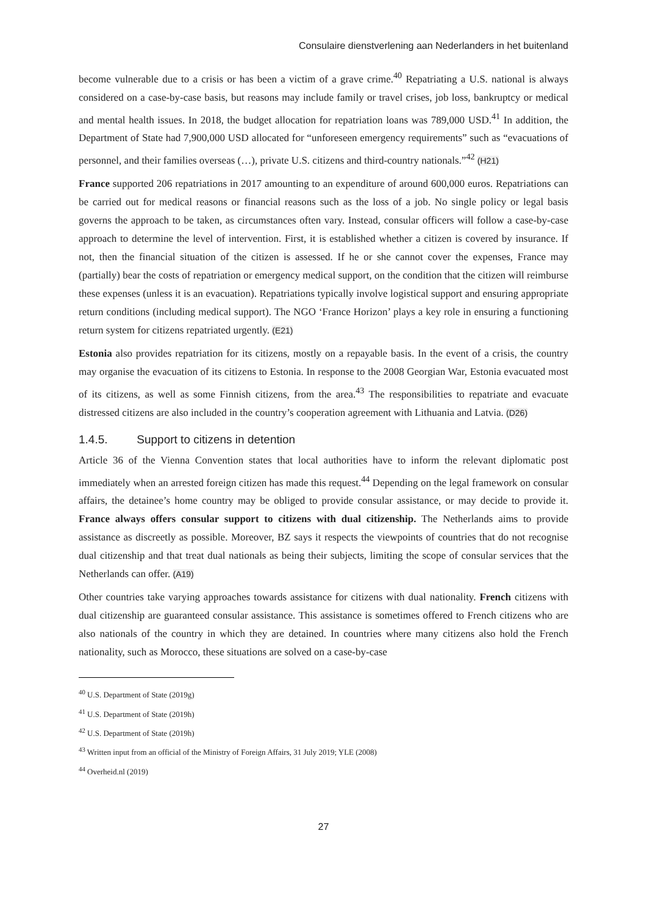Consulaire dienstverlening aan Nederlanders in het buitenland
become vulnerable due to a crisis or has been a victim of a grave crime.<sup>40</sup> Repatriating a U.S. national is always considered on a case-by-case basis, but reasons may include family or travel crises, job loss, bankruptcy or medical and mental health issues. In 2018, the budget allocation for repatriation loans was 789,000 USD.<sup>41</sup> In addition, the Department of State had 7,900,000 USD allocated for “unforeseen emergency requirements” such as “evacuations of personnel, and their families overseas (…), private U.S. citizens and third-country nationals.”<sup>42</sup> (H21)
France supported 206 repatriations in 2017 amounting to an expenditure of around 600,000 euros. Repatriations can be carried out for medical reasons or financial reasons such as the loss of a job. No single policy or legal basis governs the approach to be taken, as circumstances often vary. Instead, consular officers will follow a case-by-case approach to determine the level of intervention. First, it is established whether a citizen is covered by insurance. If not, then the financial situation of the citizen is assessed. If he or she cannot cover the expenses, France may (partially) bear the costs of repatriation or emergency medical support, on the condition that the citizen will reimburse these expenses (unless it is an evacuation). Repatriations typically involve logistical support and ensuring appropriate return conditions (including medical support). The NGO ‘France Horizon’ plays a key role in ensuring a functioning return system for citizens repatriated urgently. (E21)
Estonia also provides repatriation for its citizens, mostly on a repayable basis. In the event of a crisis, the country may organise the evacuation of its citizens to Estonia. In response to the 2008 Georgian War, Estonia evacuated most of its citizens, as well as some Finnish citizens, from the area.<sup>43</sup> The responsibilities to repatriate and evacuate distressed citizens are also included in the country’s cooperation agreement with Lithuania and Latvia. (D26)
1.4.5. Support to citizens in detention
Article 36 of the Vienna Convention states that local authorities have to inform the relevant diplomatic post immediately when an arrested foreign citizen has made this request.<sup>44</sup> Depending on the legal framework on consular affairs, the detainee’s home country may be obliged to provide consular assistance, or may decide to provide it. France always offers consular support to citizens with dual citizenship. The Netherlands aims to provide assistance as discreetly as possible. Moreover, BZ says it respects the viewpoints of countries that do not recognise dual citizenship and that treat dual nationals as being their subjects, limiting the scope of consular services that the Netherlands can offer. (A19)
Other countries take varying approaches towards assistance for citizens with dual nationality. French citizens with dual citizenship are guaranteed consular assistance. This assistance is sometimes offered to French citizens who are also nationals of the country in which they are detained. In countries where many citizens also hold the French nationality, such as Morocco, these situations are solved on a case-by-case
<sup>40</sup> U.S. Department of State (2019g)
<sup>41</sup> U.S. Department of State (2019h)
<sup>42</sup> U.S. Department of State (2019h)
<sup>43</sup> Written input from an official of the Ministry of Foreign Affairs, 31 July 2019; YLE (2008)
<sup>44</sup> Overheid.nl (2019)
27